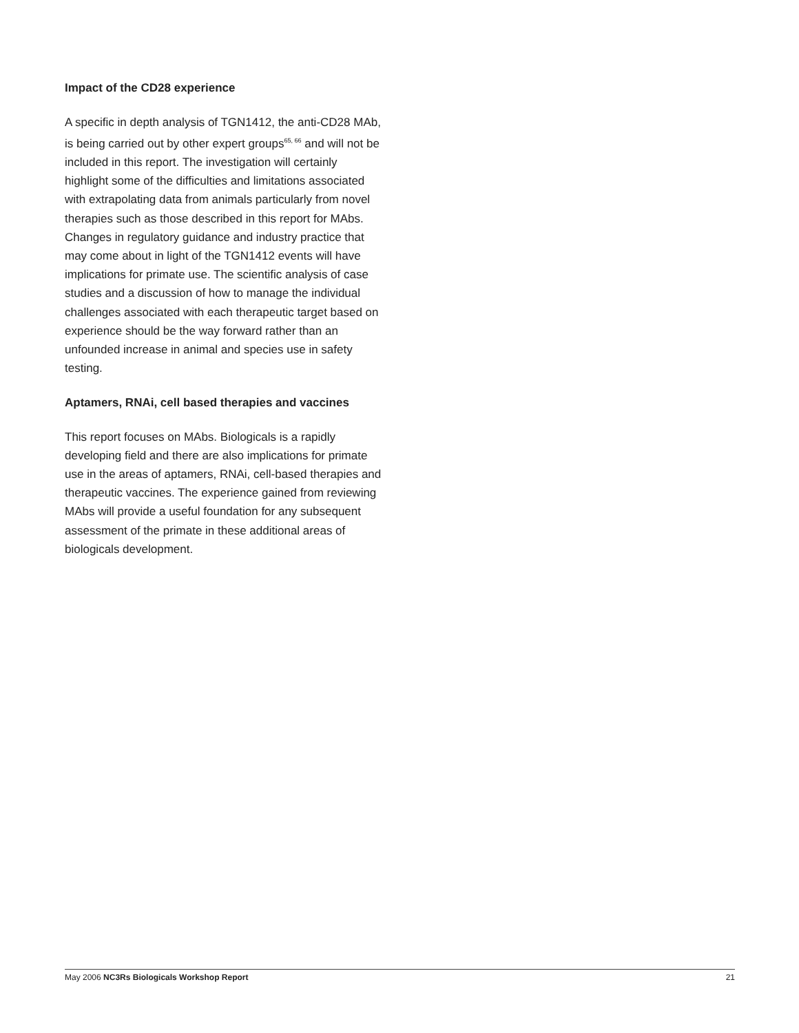Impact of the CD28 experience
A specific in depth analysis of TGN1412, the anti-CD28 MAb, is being carried out by other expert groups<sup>65, 66</sup> and will not be included in this report. The investigation will certainly highlight some of the difficulties and limitations associated with extrapolating data from animals particularly from novel therapies such as those described in this report for MAbs. Changes in regulatory guidance and industry practice that may come about in light of the TGN1412 events will have implications for primate use. The scientific analysis of case studies and a discussion of how to manage the individual challenges associated with each therapeutic target based on experience should be the way forward rather than an unfounded increase in animal and species use in safety testing.
Aptamers, RNAi, cell based therapies and vaccines
This report focuses on MAbs. Biologicals is a rapidly developing field and there are also implications for primate use in the areas of aptamers, RNAi, cell-based therapies and therapeutic vaccines. The experience gained from reviewing MAbs will provide a useful foundation for any subsequent assessment of the primate in these additional areas of biologicals development.
May 2006 NC3Rs Biologicals Workshop Report 21